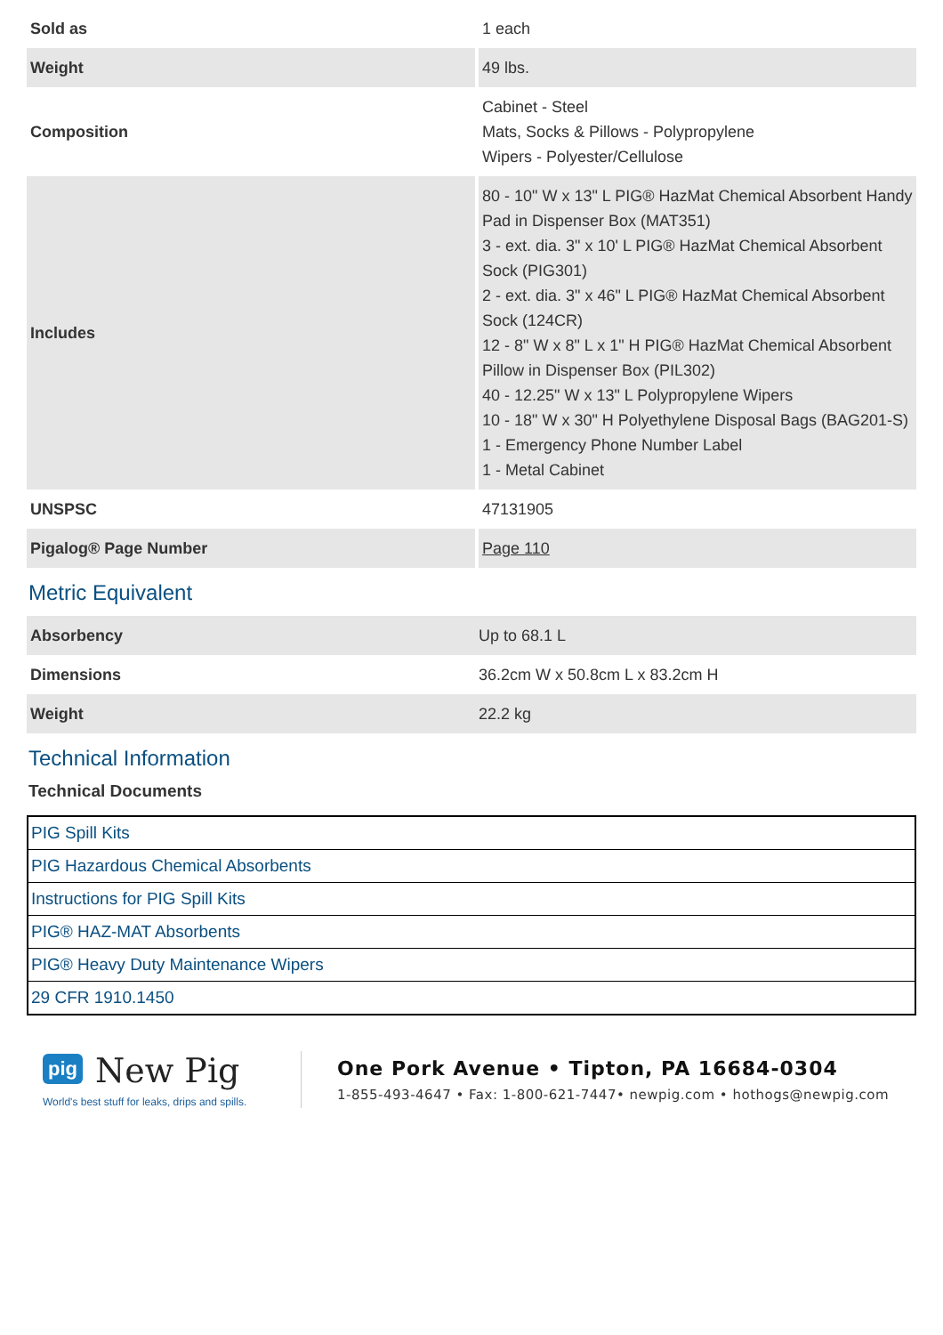| Sold as | 1 each |
| Weight | 49 lbs. |
| Composition | Cabinet - Steel Mats, Socks & Pillows - Polypropylene Wipers - Polyester/Cellulose |
| Includes | 80 - 10" W x 13" L PIG® HazMat Chemical Absorbent Handy Pad in Dispenser Box (MAT351) 3 - ext. dia. 3" x 10' L PIG® HazMat Chemical Absorbent Sock (PIG301) 2 - ext. dia. 3" x 46" L PIG® HazMat Chemical Absorbent Sock (124CR) 12 - 8" W x 8" L x 1" H PIG® HazMat Chemical Absorbent Pillow in Dispenser Box (PIL302) 40 - 12.25" W x 13" L Polypropylene Wipers 10 - 18" W x 30" H Polyethylene Disposal Bags (BAG201-S) 1 - Emergency Phone Number Label 1 - Metal Cabinet |
| UNSPSC | 47131905 |
| Pigalog® Page Number | Page 110 |
Metric Equivalent
| Absorbency | Up to 68.1 L |
| Dimensions | 36.2cm W x 50.8cm L x 83.2cm H |
| Weight | 22.2 kg |
Technical Information
Technical Documents
| PIG Spill Kits |
| PIG Hazardous Chemical Absorbents |
| Instructions for PIG Spill Kits |
| PIG® HAZ-MAT Absorbents |
| PIG® Heavy Duty Maintenance Wipers |
| 29 CFR 1910.1450 |
pig New Pig
World's best stuff for leaks, drips and spills.
One Pork Avenue • Tipton, PA 16684-0304
1-855-493-4647 • Fax: 1-800-621-7447• newpig.com • hothogs@newpig.com